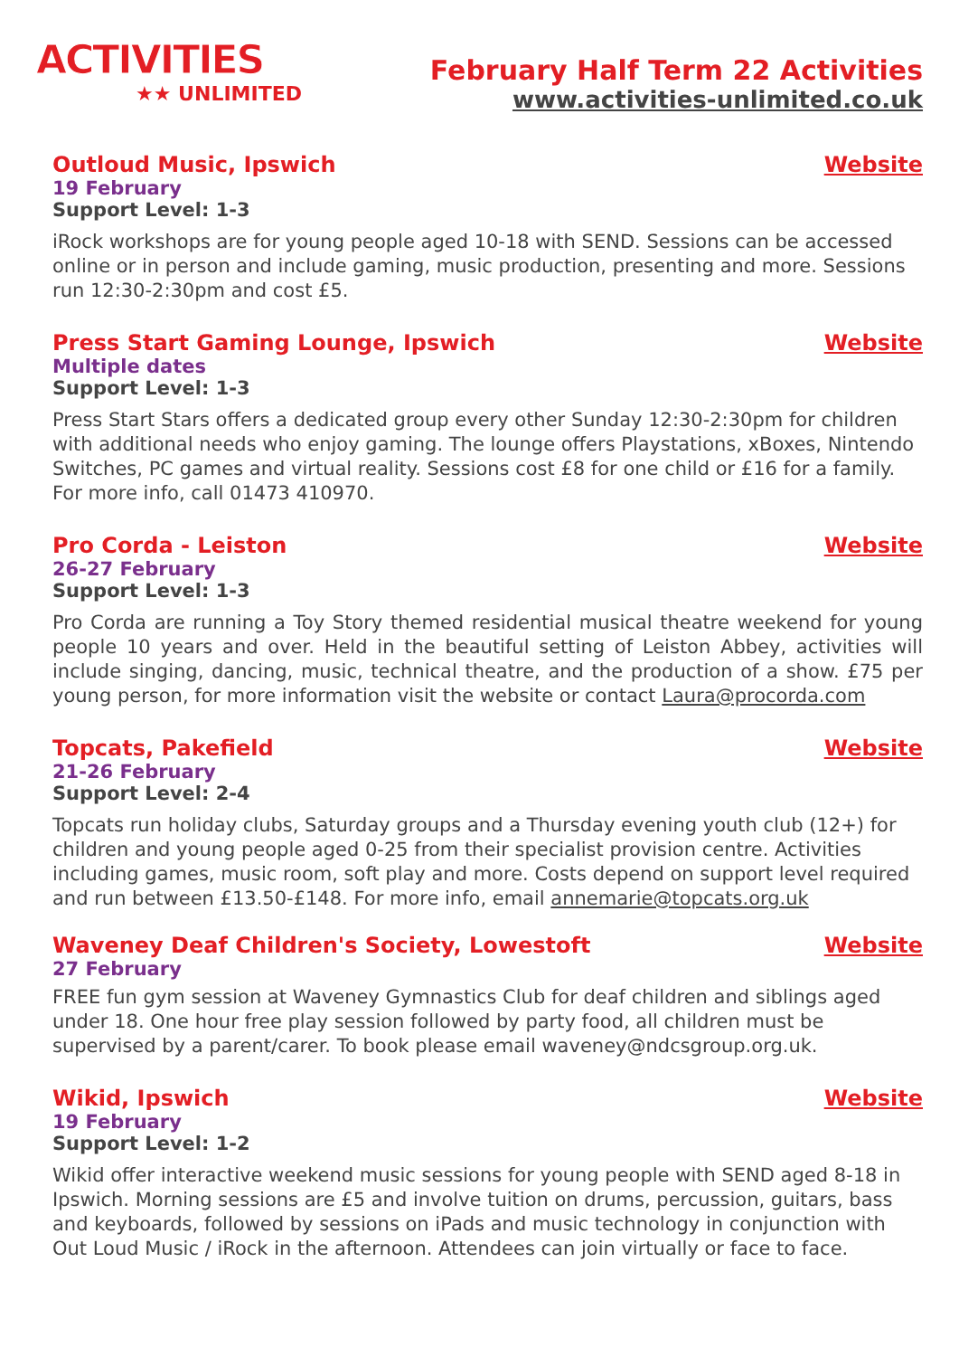ACTIVITIES
★★ UNLIMITED
February Half Term 22 Activities
www.activities-unlimited.co.uk
Outloud Music, Ipswich Website
19 February
Support Level: 1-3
iRock workshops are for young people aged 10-18 with SEND. Sessions can be accessed online or in person and include gaming, music production, presenting and more. Sessions run 12:30-2:30pm and cost £5.
Press Start Gaming Lounge, Ipswich Website
Multiple dates
Support Level: 1-3
Press Start Stars offers a dedicated group every other Sunday 12:30-2:30pm for children with additional needs who enjoy gaming. The lounge offers Playstations, xBoxes, Nintendo Switches, PC games and virtual reality. Sessions cost £8 for one child or £16 for a family. For more info, call 01473 410970.
Pro Corda - Leiston Website
26-27 February
Support Level: 1-3
Pro Corda are running a Toy Story themed residential musical theatre weekend for young people 10 years and over. Held in the beautiful setting of Leiston Abbey, activities will include singing, dancing, music, technical theatre, and the production of a show. £75 per young person, for more information visit the website or contact Laura@procorda.com
Topcats, Pakefield Website
21-26 February
Support Level: 2-4
Topcats run holiday clubs, Saturday groups and a Thursday evening youth club (12+) for children and young people aged 0-25 from their specialist provision centre. Activities including games, music room, soft play and more. Costs depend on support level required and run between £13.50-£148. For more info, email annemarie@topcats.org.uk
Waveney Deaf Children's Society, Lowestoft Website
27 February
FREE fun gym session at Waveney Gymnastics Club for deaf children and siblings aged under 18. One hour free play session followed by party food, all children must be supervised by a parent/carer. To book please email waveney@ndcsgroup.org.uk.
Wikid, Ipswich Website
19 February
Support Level: 1-2
Wikid offer interactive weekend music sessions for young people with SEND aged 8-18 in Ipswich. Morning sessions are £5 and involve tuition on drums, percussion, guitars, bass and keyboards, followed by sessions on iPads and music technology in conjunction with Out Loud Music / iRock in the afternoon. Attendees can join virtually or face to face.